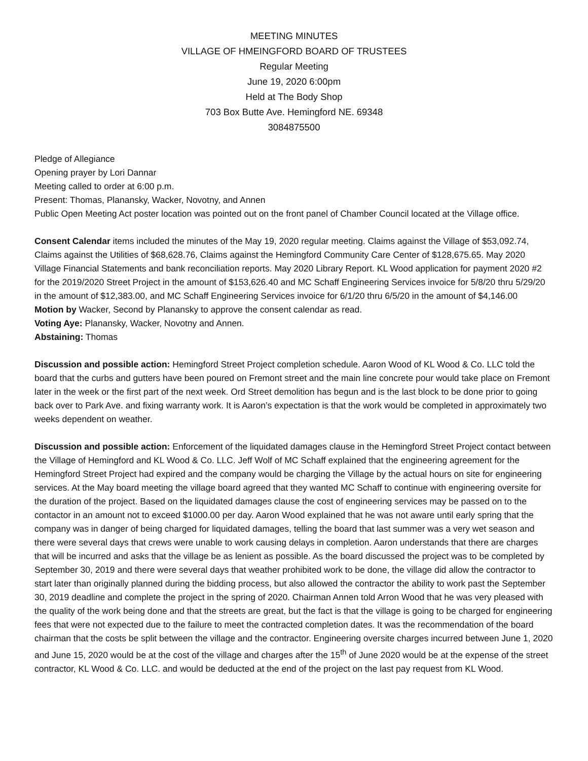MEETING MINUTES
VILLAGE OF HMEINGFORD BOARD OF TRUSTEES
Regular Meeting
June 19, 2020 6:00pm
Held at The Body Shop
703 Box Butte Ave. Hemingford NE. 69348
3084875500
Pledge of Allegiance
Opening prayer by Lori Dannar
Meeting called to order at 6:00 p.m.
Present: Thomas, Planansky, Wacker, Novotny, and Annen
Public Open Meeting Act poster location was pointed out on the front panel of Chamber Council located at the Village office.
Consent Calendar items included the minutes of the May 19, 2020 regular meeting. Claims against the Village of $53,092.74, Claims against the Utilities of $68,628.76, Claims against the Hemingford Community Care Center of $128,675.65. May 2020 Village Financial Statements and bank reconciliation reports. May 2020 Library Report. KL Wood application for payment 2020 #2 for the 2019/2020 Street Project in the amount of $153,626.40 and MC Schaff Engineering Services invoice for 5/8/20 thru 5/29/20 in the amount of $12,383.00, and MC Schaff Engineering Services invoice for 6/1/20 thru 6/5/20 in the amount of $4,146.00
Motion by Wacker, Second by Planansky to approve the consent calendar as read.
Voting Aye: Planansky, Wacker, Novotny and Annen.
Abstaining: Thomas
Discussion and possible action: Hemingford Street Project completion schedule. Aaron Wood of KL Wood & Co. LLC told the board that the curbs and gutters have been poured on Fremont street and the main line concrete pour would take place on Fremont later in the week or the first part of the next week. Ord Street demolition has begun and is the last block to be done prior to going back over to Park Ave. and fixing warranty work. It is Aaron’s expectation is that the work would be completed in approximately two weeks dependent on weather.
Discussion and possible action: Enforcement of the liquidated damages clause in the Hemingford Street Project contact between the Village of Hemingford and KL Wood & Co. LLC. Jeff Wolf of MC Schaff explained that the engineering agreement for the Hemingford Street Project had expired and the company would be charging the Village by the actual hours on site for engineering services. At the May board meeting the village board agreed that they wanted MC Schaff to continue with engineering oversite for the duration of the project. Based on the liquidated damages clause the cost of engineering services may be passed on to the contactor in an amount not to exceed $1000.00 per day. Aaron Wood explained that he was not aware until early spring that the company was in danger of being charged for liquidated damages, telling the board that last summer was a very wet season and there were several days that crews were unable to work causing delays in completion. Aaron understands that there are charges that will be incurred and asks that the village be as lenient as possible. As the board discussed the project was to be completed by September 30, 2019 and there were several days that weather prohibited work to be done, the village did allow the contractor to start later than originally planned during the bidding process, but also allowed the contractor the ability to work past the September 30, 2019 deadline and complete the project in the spring of 2020. Chairman Annen told Arron Wood that he was very pleased with the quality of the work being done and that the streets are great, but the fact is that the village is going to be charged for engineering fees that were not expected due to the failure to meet the contracted completion dates. It was the recommendation of the board chairman that the costs be split between the village and the contractor. Engineering oversite charges incurred between June 1, 2020 and June 15, 2020 would be at the cost of the village and charges after the 15<sup>th</sup> of June 2020 would be at the expense of the street contractor, KL Wood & Co. LLC. and would be deducted at the end of the project on the last pay request from KL Wood.